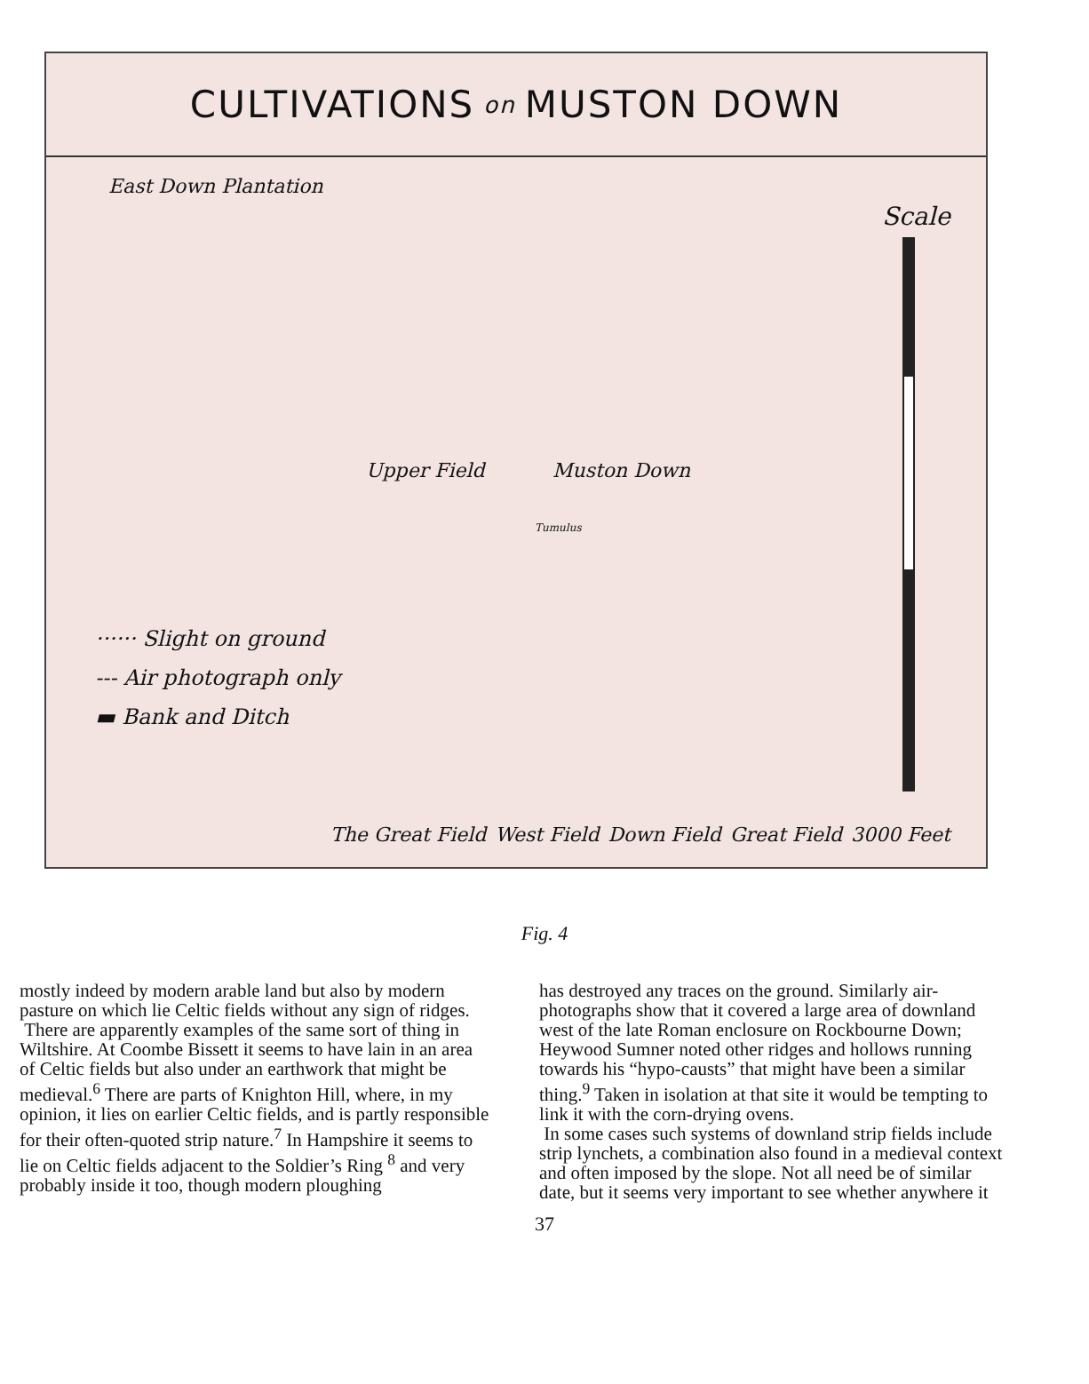CULTIVATIONS on MUSTON DOWN
East Down Plantation
Muston Down Upper Field
Tumulus
Scale
······ Slight on ground
--- Air photograph only
▬ Bank and Ditch
The Great Field West Field Down Field Great Field 3000 Feet
Fig. 4
mostly indeed by modern arable land but also by modern pasture on which lie Celtic fields without any sign of ridges.
There are apparently examples of the same sort of thing in Wiltshire. At Coombe Bissett it seems to have lain in an area of Celtic fields but also under an earthwork that might be medieval.<sup>6</sup> There are parts of Knighton Hill, where, in my opinion, it lies on earlier Celtic fields, and is partly responsible for their often-quoted strip nature.<sup>7</sup> In Hampshire it seems to lie on Celtic fields adjacent to the Soldier’s Ring <sup>8</sup> and very probably inside it too, though modern ploughing
has destroyed any traces on the ground. Similarly air-photographs show that it covered a large area of downland west of the late Roman enclosure on Rockbourne Down; Heywood Sumner noted other ridges and hollows running towards his “hypo-causts” that might have been a similar thing.<sup>9</sup> Taken in isolation at that site it would be tempting to link it with the corn-drying ovens.
In some cases such systems of downland strip fields include strip lynchets, a combination also found in a medieval context and often imposed by the slope. Not all need be of similar date, but it seems very important to see whether anywhere it
37